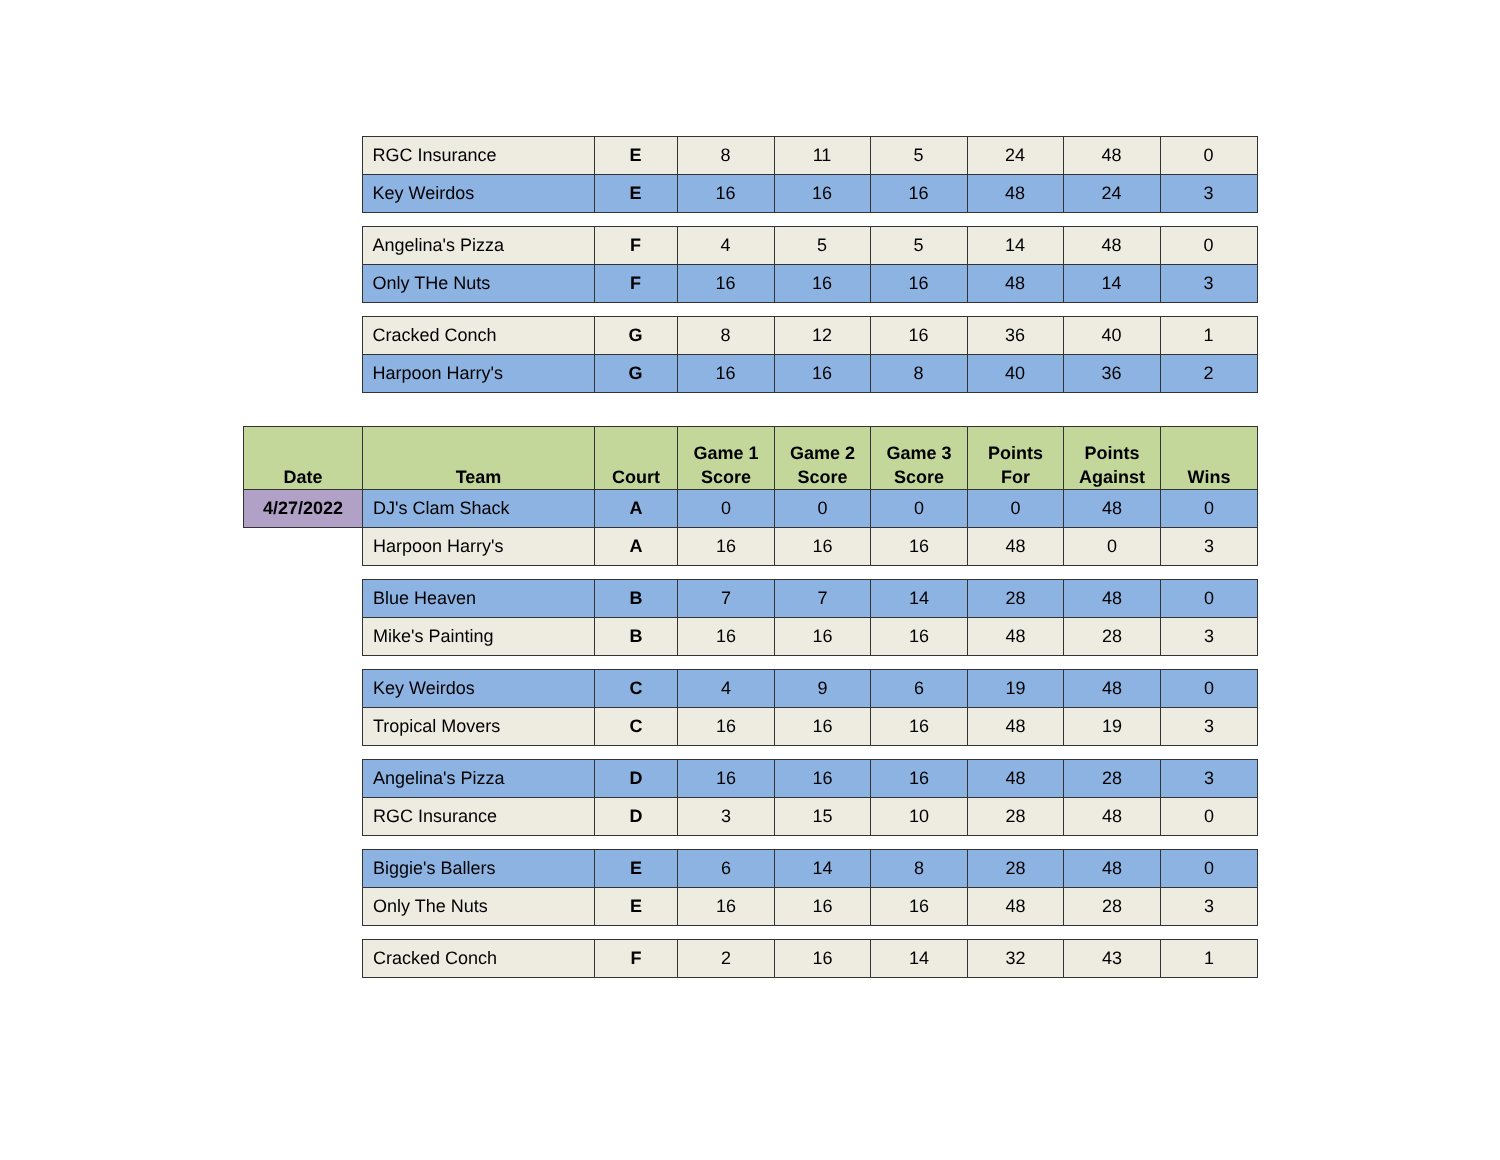| | RGC Insurance | E | 8 | 11 | 5 | 24 | 48 | 0 |
| | Key Weirdos | E | 16 | 16 | 16 | 48 | 24 | 3 |
| | Angelina's Pizza | F | 4 | 5 | 5 | 14 | 48 | 0 |
| | Only THe Nuts | F | 16 | 16 | 16 | 48 | 14 | 3 |
| | Cracked Conch | G | 8 | 12 | 16 | 36 | 40 | 1 |
| | Harpoon Harry's | G | 16 | 16 | 8 | 40 | 36 | 2 |
| Date | Team | Court | Game 1 Score | Game 2 Score | Game 3 Score | Points For | Points Against | Wins |
| --- | --- | --- | --- | --- | --- | --- | --- | --- |
| 4/27/2022 | DJ's Clam Shack | A | 0 | 0 | 0 | 0 | 48 | 0 |
| | Harpoon Harry's | A | 16 | 16 | 16 | 48 | 0 | 3 |
| | Blue Heaven | B | 7 | 7 | 14 | 28 | 48 | 0 |
| | Mike's Painting | B | 16 | 16 | 16 | 48 | 28 | 3 |
| | Key Weirdos | C | 4 | 9 | 6 | 19 | 48 | 0 |
| | Tropical Movers | C | 16 | 16 | 16 | 48 | 19 | 3 |
| | Angelina's Pizza | D | 16 | 16 | 16 | 48 | 28 | 3 |
| | RGC Insurance | D | 3 | 15 | 10 | 28 | 48 | 0 |
| | Biggie's Ballers | E | 6 | 14 | 8 | 28 | 48 | 0 |
| | Only The Nuts | E | 16 | 16 | 16 | 48 | 28 | 3 |
| | Cracked Conch | F | 2 | 16 | 14 | 32 | 43 | 1 |